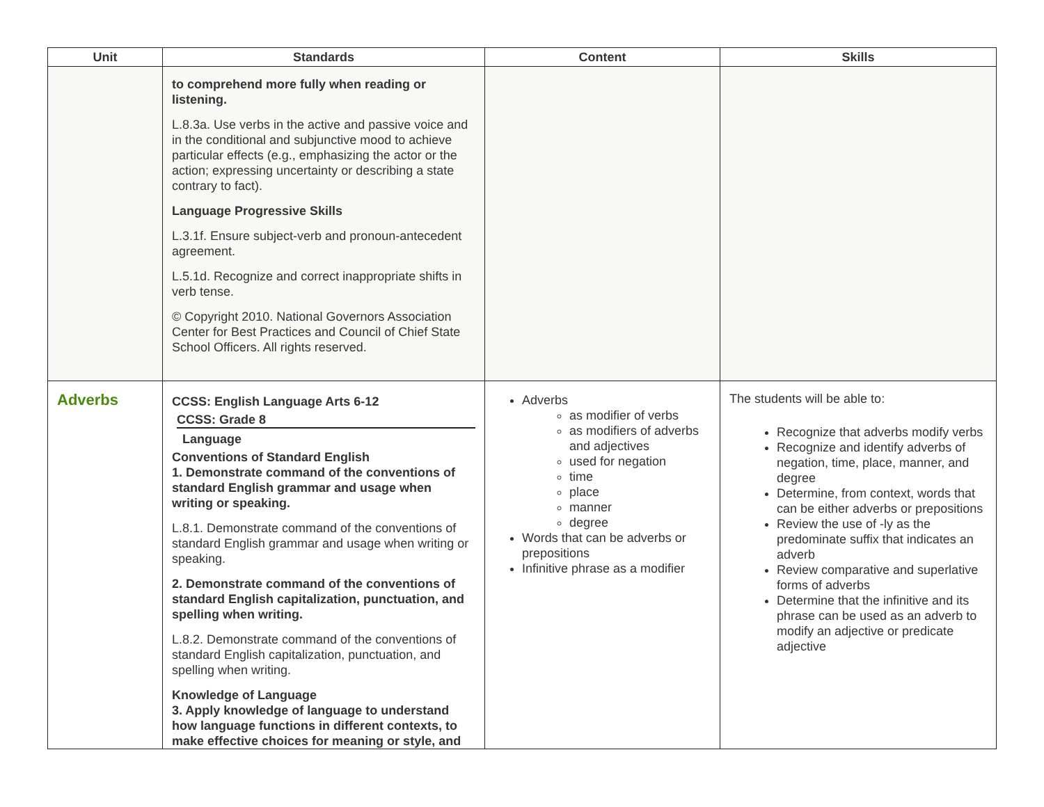| Unit | Standards | Content | Skills |
| --- | --- | --- | --- |
| | to comprehend more fully when reading or listening. L.8.3a. Use verbs in the active and passive voice and in the conditional and subjunctive mood to achieve particular effects (e.g., emphasizing the actor or the action; expressing uncertainty or describing a state contrary to fact). Language Progressive Skills L.3.1f. Ensure subject-verb and pronoun-antecedent agreement. L.5.1d. Recognize and correct inappropriate shifts in verb tense. © Copyright 2010. National Governors Association Center for Best Practices and Council of Chief State School Officers. All rights reserved. | | |
| Adverbs | CCSS: English Language Arts 6-12 CCSS: Grade 8 Language Conventions of Standard English 1. Demonstrate command of the conventions of standard English grammar and usage when writing or speaking. L.8.1. Demonstrate command of the conventions of standard English grammar and usage when writing or speaking. 2. Demonstrate command of the conventions of standard English capitalization, punctuation, and spelling when writing. L.8.2. Demonstrate command of the conventions of standard English capitalization, punctuation, and spelling when writing. Knowledge of Language 3. Apply knowledge of language to understand how language functions in different contexts, to make effective choices for meaning or style, and | Adverbs as modifier of verbs as modifiers of adverbs and adjectives used for negation time place manner degree Words that can be adverbs or prepositions Infinitive phrase as a modifier | The students will be able to: Recognize that adverbs modify verbs Recognize and identify adverbs of negation, time, place, manner, and degree Determine, from context, words that can be either adverbs or prepositions Review the use of -ly as the predominate suffix that indicates an adverb Review comparative and superlative forms of adverbs Determine that the infinitive and its phrase can be used as an adverb to modify an adjective or predicate adjective |